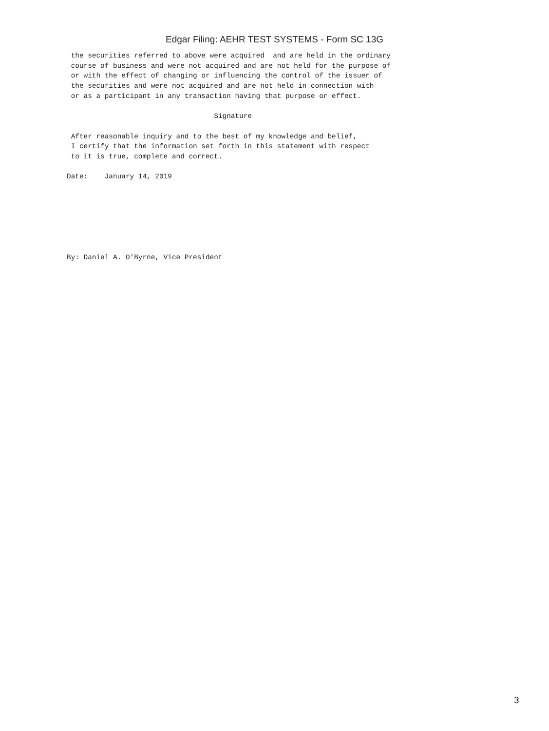Edgar Filing: AEHR TEST SYSTEMS - Form SC 13G
 the securities referred to above were acquired  and are held in the ordinary
 course of business and were not acquired and are not held for the purpose of
 or with the effect of changing or influencing the control of the issuer of
 the securities and were not acquired and are not held in connection with
 or as a participant in any transaction having that purpose or effect.

                                   Signature

 After reasonable inquiry and to the best of my knowledge and belief,
 I certify that the information set forth in this statement with respect
 to it is true, complete and correct.

Date:    January 14, 2019







By: Daniel A. O'Byrne, Vice President
3